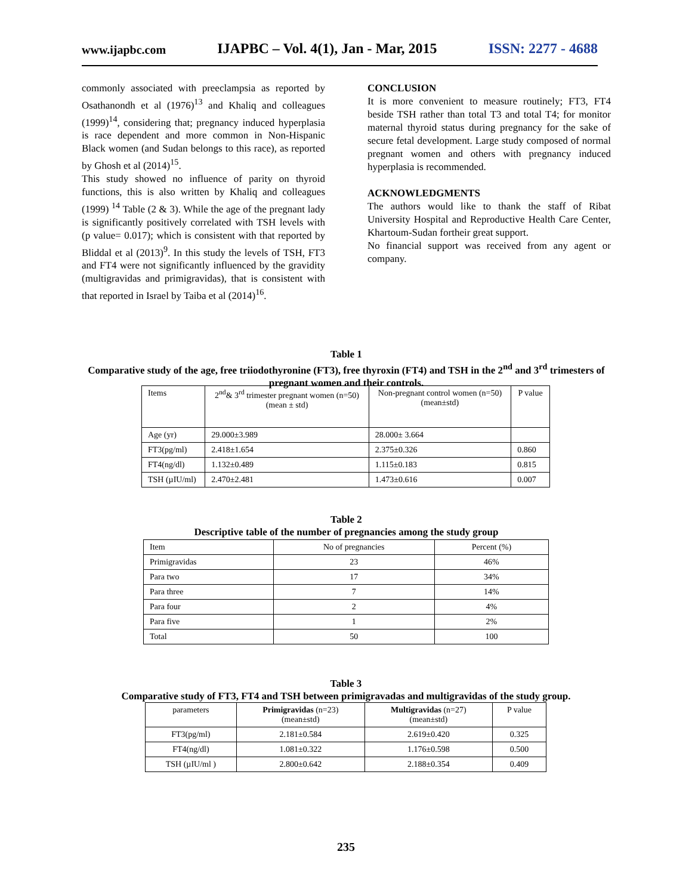www.ijapbc.com IJAPBC – Vol. 4(1), Jan - Mar, 2015 ISSN: 2277 - 4688
commonly associated with preeclampsia as reported by Osathanondh et al (1976)<sup>13</sup> and Khaliq and colleagues (1999)<sup>14</sup>, considering that; pregnancy induced hyperplasia is race dependent and more common in Non-Hispanic Black women (and Sudan belongs to this race), as reported by Ghosh et al (2014)<sup>15</sup>.
This study showed no influence of parity on thyroid functions, this is also written by Khaliq and colleagues (1999) <sup>14</sup> Table (2 & 3). While the age of the pregnant lady is significantly positively correlated with TSH levels with (p value= 0.017); which is consistent with that reported by Bliddal et al (2013)<sup>9</sup>. In this study the levels of TSH, FT3 and FT4 were not significantly influenced by the gravidity (multigravidas and primigravidas), that is consistent with that reported in Israel by Taiba et al (2014)<sup>16</sup>.
CONCLUSION
It is more convenient to measure routinely; FT3, FT4 beside TSH rather than total T3 and total T4; for monitor maternal thyroid status during pregnancy for the sake of secure fetal development. Large study composed of normal pregnant women and others with pregnancy induced hyperplasia is recommended.
ACKNOWLEDGMENTS
The authors would like to thank the staff of Ribat University Hospital and Reproductive Health Care Center, Khartoum-Sudan fortheir great support.
No financial support was received from any agent or company.
Table 1
Comparative study of the age, free triiodothyronine (FT3), free thyroxin (FT4) and TSH in the 2<sup>nd</sup> and 3<sup>rd</sup> trimesters of pregnant women and their controls.
| Items | 2<sup>nd</sup>& 3<sup>rd</sup> trimester pregnant women (n=50) (mean ± std) | Non-pregnant control women (n=50) (mean±std) | P value |
| --- | --- | --- | --- |
| Age (yr) | 29.000±3.989 | 28.000± 3.664 | |
| FT3(pg/ml) | 2.418±1.654 | 2.375±0.326 | 0.860 |
| FT4(ng/dl) | 1.132±0.489 | 1.115±0.183 | 0.815 |
| TSH (µIU/ml) | 2.470±2.481 | 1.473±0.616 | 0.007 |
Table 2
Descriptive table of the number of pregnancies among the study group
| Item | No of pregnancies | Percent (%) |
| --- | --- | --- |
| Primigravidas | 23 | 46% |
| Para two | 17 | 34% |
| Para three | 7 | 14% |
| Para four | 2 | 4% |
| Para five | 1 | 2% |
| Total | 50 | 100 |
Table 3
Comparative study of FT3, FT4 and TSH between primigravadas and multigravidas of the study group.
| parameters | Primigravidas (n=23) (mean±std) | Multigravidas (n=27) (mean±std) | P value |
| --- | --- | --- | --- |
| FT3(pg/ml) | 2.181±0.584 | 2.619±0.420 | 0.325 |
| FT4(ng/dl) | 1.081±0.322 | 1.176±0.598 | 0.500 |
| TSH (µIU/ml ) | 2.800±0.642 | 2.188±0.354 | 0.409 |
235